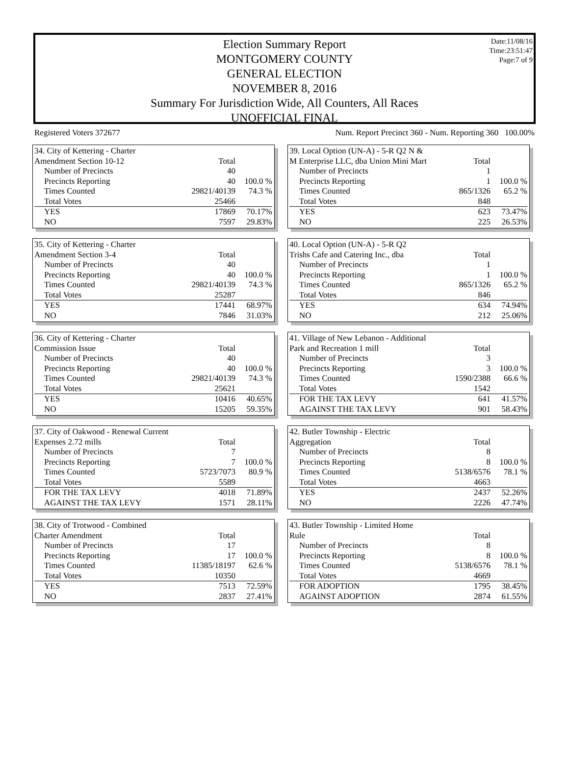Date:11/08/16
Time:23:51:47
Page:7 of 9
Election Summary Report
MONTGOMERY COUNTY
GENERAL ELECTION
NOVEMBER 8, 2016
Summary For Jurisdiction Wide, All Counters, All Races
UNOFFICIAL FINAL
Registered Voters 372677 Num. Report Precinct 360 - Num. Reporting 360 100.00%
| 34. City of Kettering - Charter | | |
| Amendment Section 10-12 | Total | |
| Number of Precincts | 40 | |
| Precincts Reporting | 40 | 100.0 % |
| Times Counted | 29821/40139 | 74.3 % |
| Total Votes | 25466 | |
| YES | 17869 | 70.17% |
| NO | 7597 | 29.83% |
| 39. Local Option (UN-A) - 5-R Q2 N & | | |
| M Enterprise LLC, dba Union Mini Mart | Total | |
| Number of Precincts | 1 | |
| Precincts Reporting | 1 | 100.0 % |
| Times Counted | 865/1326 | 65.2 % |
| Total Votes | 848 | |
| YES | 623 | 73.47% |
| NO | 225 | 26.53% |
| 35. City of Kettering - Charter | | |
| Amendment Section 3-4 | Total | |
| Number of Precincts | 40 | |
| Precincts Reporting | 40 | 100.0 % |
| Times Counted | 29821/40139 | 74.3 % |
| Total Votes | 25287 | |
| YES | 17441 | 68.97% |
| NO | 7846 | 31.03% |
| 40. Local Option (UN-A) - 5-R Q2 | | |
| Trishs Cafe and Catering Inc., dba | Total | |
| Number of Precincts | 1 | |
| Precincts Reporting | 1 | 100.0 % |
| Times Counted | 865/1326 | 65.2 % |
| Total Votes | 846 | |
| YES | 634 | 74.94% |
| NO | 212 | 25.06% |
| 36. City of Kettering - Charter | | |
| Commission Issue | Total | |
| Number of Precincts | 40 | |
| Precincts Reporting | 40 | 100.0 % |
| Times Counted | 29821/40139 | 74.3 % |
| Total Votes | 25621 | |
| YES | 10416 | 40.65% |
| NO | 15205 | 59.35% |
| 41. Village of New Lebanon - Additional | | |
| Park and Recreation 1 mill | Total | |
| Number of Precincts | 3 | |
| Precincts Reporting | 3 | 100.0 % |
| Times Counted | 1590/2388 | 66.6 % |
| Total Votes | 1542 | |
| FOR THE TAX LEVY | 641 | 41.57% |
| AGAINST THE TAX LEVY | 901 | 58.43% |
| 37. City of Oakwood - Renewal Current | | |
| Expenses 2.72 mills | Total | |
| Number of Precincts | 7 | |
| Precincts Reporting | 7 | 100.0 % |
| Times Counted | 5723/7073 | 80.9 % |
| Total Votes | 5589 | |
| FOR THE TAX LEVY | 4018 | 71.89% |
| AGAINST THE TAX LEVY | 1571 | 28.11% |
| 42. Butler Township - Electric | | |
| Aggregation | Total | |
| Number of Precincts | 8 | |
| Precincts Reporting | 8 | 100.0 % |
| Times Counted | 5138/6576 | 78.1 % |
| Total Votes | 4663 | |
| YES | 2437 | 52.26% |
| NO | 2226 | 47.74% |
| 38. City of Trotwood - Combined | | |
| Charter Amendment | Total | |
| Number of Precincts | 17 | |
| Precincts Reporting | 17 | 100.0 % |
| Times Counted | 11385/18197 | 62.6 % |
| Total Votes | 10350 | |
| YES | 7513 | 72.59% |
| NO | 2837 | 27.41% |
| 43. Butler Township - Limited Home | | |
| Rule | Total | |
| Number of Precincts | 8 | |
| Precincts Reporting | 8 | 100.0 % |
| Times Counted | 5138/6576 | 78.1 % |
| Total Votes | 4669 | |
| FOR ADOPTION | 1795 | 38.45% |
| AGAINST ADOPTION | 2874 | 61.55% |